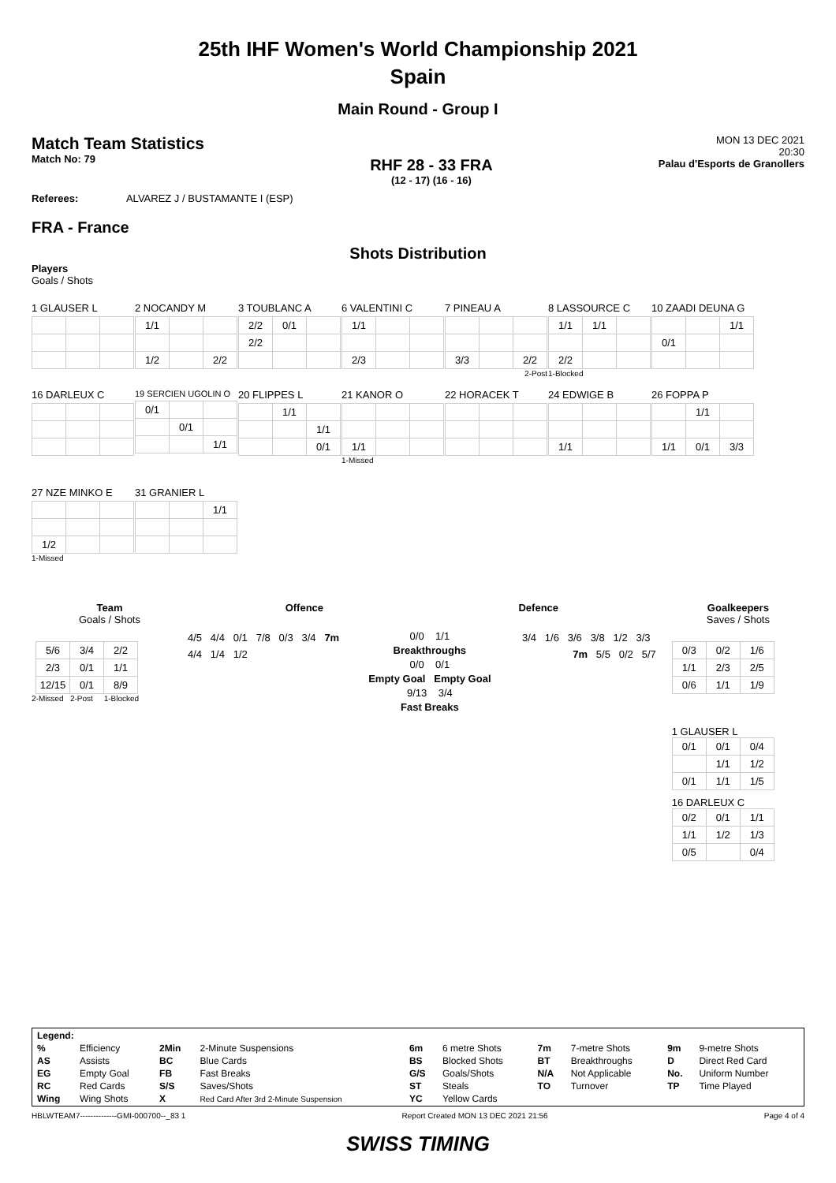25th IHF Women's World Championship 2021
Spain
Main Round - Group I
Match Team Statistics
Match No: 79
RHF 28 - 33 FRA
(12 - 17) (16 - 16)
MON 13 DEC 2021
20:30
Palau d'Esports de Granollers
Referees: ALVAREZ J / BUSTAMANTE I (ESP)
FRA - France
Shots Distribution
Players
Goals / Shots
1 GLAUSER L
2 NOCANDY M
| 1/1 | | |
| 1/2 | | 2/2 |
3 TOUBLANC A
| 2/2 | 0/1 | |
| 2/2 | | |
6 VALENTINI C
| 1/1 | | |
| 2/3 | | |
7 PINEAU A
| 3/3 | | 2/2 |
2-Post
8 LASSOURCE C
| 1/1 | 1/1 | |
| 2/2 | | |
1-Blocked
10 ZAADI DEUNA G
| | | 1/1 |
| 0/1 | | |
16 DARLEUX C
19 SERCIEN UGOLIN O
| 0/1 | | |
| | 0/1 | |
| | | 1/1 |
20 FLIPPES L
| | 1/1 | |
| | | 1/1 |
| | | 0/1 |
21 KANOR O
| 1/1 | | |
1-Missed
22 HORACEK T
24 EDWIGE B
| 1/1 | | |
26 FOPPA P
| | 1/1 | |
| 1/1 | 0/1 | 3/3 |
27 NZE MINKO E
| 1/2 | | |
1-Missed
31 GRANIER L
| | | 1/1 |
Team
Goals / Shots
| 5/6 | 3/4 | 2/2 |
| 2/3 | 0/1 | 1/1 |
| 12/15 | 0/1 | 8/9 |
2-Missed 2-Post 1-Blocked
Offence Defence
4/5 4/4 0/1 7/8 0/3 3/4 7m 4/4 1/4 1/2
0/0 1/1
Breakthroughs
0/0 0/1
Empty Goal Empty Goal
9/13 3/4
Fast Breaks
3/4 1/6 3/6 3/8 1/2 3/3 7m 5/5 0/2 5/7
Goalkeepers
Saves / Shots
| 0/3 | 0/2 | 1/6 |
| 1/1 | 2/3 | 2/5 |
| 0/6 | 1/1 | 1/9 |
1 GLAUSER L
| 0/1 | 0/1 | 0/4 |
| | 1/1 | 1/2 |
| 0/1 | 1/1 | 1/5 |
16 DARLEUX C
| 0/2 | 0/1 | 1/1 |
| 1/1 | 1/2 | 1/3 |
| 0/5 | | 0/4 |
| Legend: | | | | | | | | | |
| % | Efficiency | 2Min | 2-Minute Suspensions | 6m | 6 metre Shots | 7m | 7-metre Shots | 9m | 9-metre Shots |
| AS | Assists | BC | Blue Cards | BS | Blocked Shots | BT | Breakthroughs | D | Direct Red Card |
| EG | Empty Goal | FB | Fast Breaks | G/S | Goals/Shots | N/A | Not Applicable | No. | Uniform Number |
| RC | Red Cards | S/S | Saves/Shots | ST | Steals | TO | Turnover | TP | Time Played |
| Wing | Wing Shots | X | Red Card After 3rd 2-Minute Suspension | YC | Yellow Cards | | | | |
HBLWTEAM7--------------GMI-000700--_83 1 Report Created MON 13 DEC 2021 21:56 Page 4 of 4
SWISS TIMING